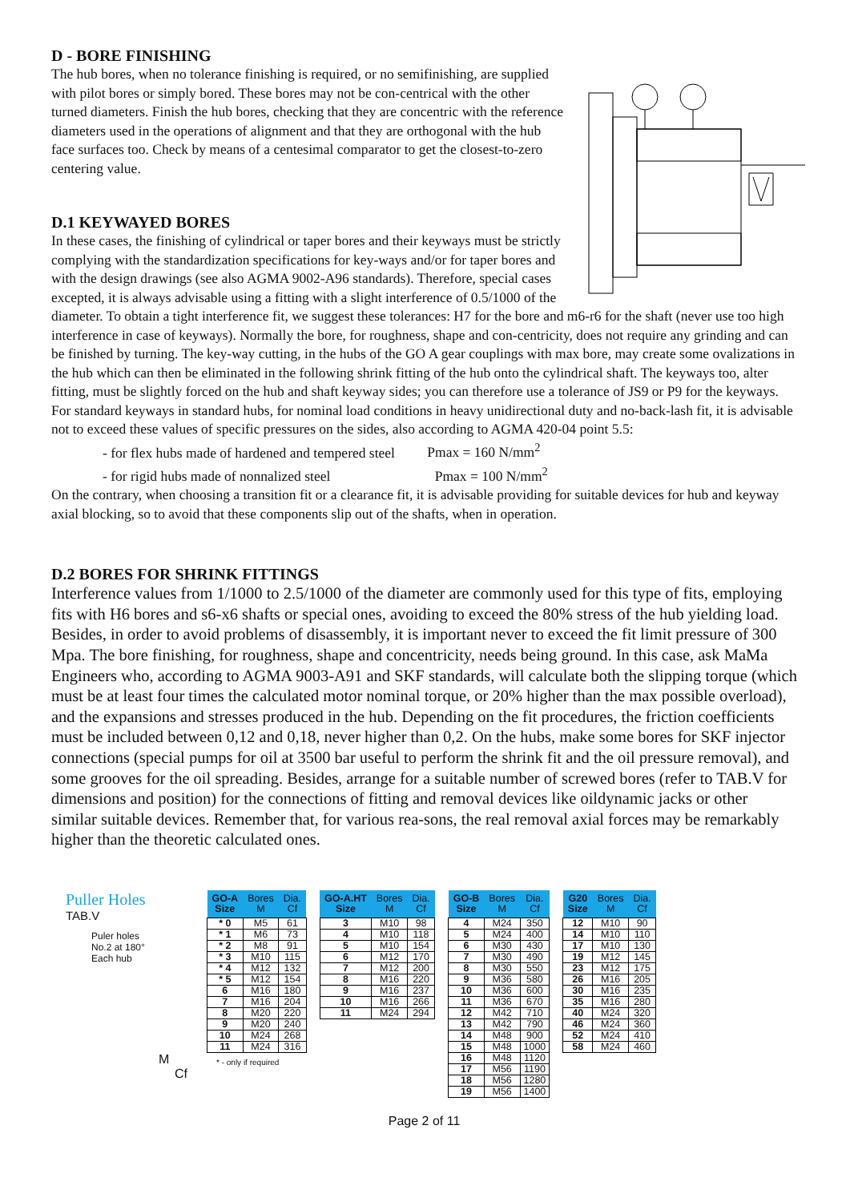D - BORE FINISHING
The hub bores, when no tolerance finishing is required, or no semifinishing, are supplied with pilot bores or simply bored. These bores may not be con-centrical with the other turned diameters. Finish the hub bores, checking that they are concentric with the reference diameters used in the operations of alignment and that they are orthogonal with the hub face surfaces too. Check by means of a centesimal comparator to get the closest-to-zero centering value.
D.1 KEYWAYED BORES
In these cases, the finishing of cylindrical or taper bores and their keyways must be strictly complying with the standardization specifications for key-ways and/or for taper bores and with the design drawings (see also AGMA 9002-A96 standards). Therefore, special cases excepted, it is always advisable using a fitting with a slight interference of 0.5/1000 of the diameter. To obtain a tight interference fit, we suggest these tolerances: H7 for the bore and m6-r6 for the shaft (never use too high interference in case of keyways). Normally the bore, for roughness, shape and con-centricity, does not require any grinding and can be finished by turning. The key-way cutting, in the hubs of the GO A gear couplings with max bore, may create some ovalizations in the hub which can then be eliminated in the following shrink fitting of the hub onto the cylindrical shaft. The keyways too, alter fitting, must be slightly forced on the hub and shaft keyway sides; you can therefore use a tolerance of JS9 or P9 for the keyways. For standard keyways in standard hubs, for nominal load conditions in heavy unidirectional duty and no-back-lash fit, it is advisable not to exceed these values of specific pressures on the sides, also according to AGMA 420-04 point 5.5:
- for flex hubs made of hardened and tempered steel Pmax = 160 N/mm<sup>2</sup>
- for rigid hubs made of nonnalized steel Pmax = 100 N/mm<sup>2</sup>
On the contrary, when choosing a transition fit or a clearance fit, it is advisable providing for suitable devices for hub and keyway axial blocking, so to avoid that these components slip out of the shafts, when in operation.
D.2 BORES FOR SHRINK FITTINGS
Interference values from 1/1000 to 2.5/1000 of the diameter are commonly used for this type of fits, employing fits with H6 bores and s6-x6 shafts or special ones, avoiding to exceed the 80% stress of the hub yielding load. Besides, in order to avoid problems of disassembly, it is important never to exceed the fit limit pressure of 300 Mpa. The bore finishing, for roughness, shape and concentricity, needs being ground. In this case, ask MaMa Engineers who, according to AGMA 9003-A91 and SKF standards, will calculate both the slipping torque (which must be at least four times the calculated motor nominal torque, or 20% higher than the max possible overload), and the expansions and stresses produced in the hub. Depending on the fit procedures, the friction coefficients must be included between 0,12 and 0,18, never higher than 0,2. On the hubs, make some bores for SKF injector connections (special pumps for oil at 3500 bar useful to perform the shrink fit and the oil pressure removal), and some grooves for the oil spreading. Besides, arrange for a suitable number of screwed bores (refer to TAB.V for dimensions and position) for the connections of fitting and removal devices like oildynamic jacks or other similar suitable devices. Remember that, for various rea-sons, the real removal axial forces may be remarkably higher than the theoretic calculated ones.
Puller Holes
TAB.V
Puler holes
No.2 at 180°
Each hub
M
Cf
| GO-A Size | Bores M | Dia. Cf |
| --- | --- | --- |
| * 0 | M5 | 61 |
| * 1 | M6 | 73 |
| * 2 | M8 | 91 |
| * 3 | M10 | 115 |
| * 4 | M12 | 132 |
| * 5 | M12 | 154 |
| 6 | M16 | 180 |
| 7 | M16 | 204 |
| 8 | M20 | 220 |
| 9 | M20 | 240 |
| 10 | M24 | 268 |
| 11 | M24 | 316 |
* - only if required
| GO-A.HT Size | Bores M | Dia. Cf |
| --- | --- | --- |
| 3 | M10 | 98 |
| 4 | M10 | 118 |
| 5 | M10 | 154 |
| 6 | M12 | 170 |
| 7 | M12 | 200 |
| 8 | M16 | 220 |
| 9 | M16 | 237 |
| 10 | M16 | 266 |
| 11 | M24 | 294 |
| GO-B Size | Bores M | Dia. Cf |
| --- | --- | --- |
| 4 | M24 | 350 |
| 5 | M24 | 400 |
| 6 | M30 | 430 |
| 7 | M30 | 490 |
| 8 | M30 | 550 |
| 9 | M36 | 580 |
| 10 | M36 | 600 |
| 11 | M36 | 670 |
| 12 | M42 | 710 |
| 13 | M42 | 790 |
| 14 | M48 | 900 |
| 15 | M48 | 1000 |
| 16 | M48 | 1120 |
| 17 | M56 | 1190 |
| 18 | M56 | 1280 |
| 19 | M56 | 1400 |
| G20 Size | Bores M | Dia. Cf |
| --- | --- | --- |
| 12 | M10 | 90 |
| 14 | M10 | 110 |
| 17 | M10 | 130 |
| 19 | M12 | 145 |
| 23 | M12 | 175 |
| 26 | M16 | 205 |
| 30 | M16 | 235 |
| 35 | M16 | 280 |
| 40 | M24 | 320 |
| 46 | M24 | 360 |
| 52 | M24 | 410 |
| 58 | M24 | 460 |
Page 2 of 11